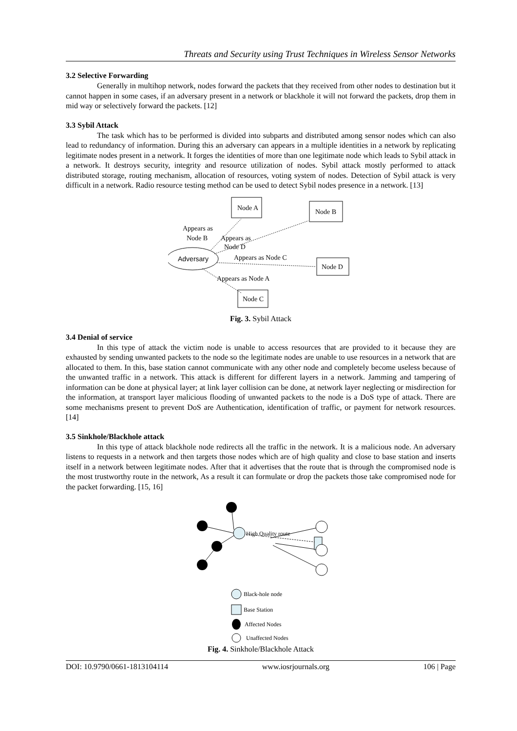Threats and Security using Trust Techniques in Wireless Sensor Networks
3.2 Selective Forwarding
Generally in multihop network, nodes forward the packets that they received from other nodes to destination but it cannot happen in some cases, if an adversary present in a network or blackhole it will not forward the packets, drop them in mid way or selectively forward the packets. [12]
3.3 Sybil Attack
The task which has to be performed is divided into subparts and distributed among sensor nodes which can also lead to redundancy of information. During this an adversary can appears in a multiple identities in a network by replicating legitimate nodes present in a network. It forges the identities of more than one legitimate node which leads to Sybil attack in a network. It destroys security, integrity and resource utilization of nodes. Sybil attack mostly performed to attack distributed storage, routing mechanism, allocation of resources, voting system of nodes. Detection of Sybil attack is very difficult in a network. Radio resource testing method can be used to detect Sybil nodes presence in a network. [13]
Node A
Node B
Node D
Node C
Adversary
Appears as
Node B
Appears as
Node D
Appears as Node C
Appears as Node A
Fig. 3. Sybil Attack
3.4 Denial of service
In this type of attack the victim node is unable to access resources that are provided to it because they are exhausted by sending unwanted packets to the node so the legitimate nodes are unable to use resources in a network that are allocated to them. In this, base station cannot communicate with any other node and completely become useless because of the unwanted traffic in a network. This attack is different for different layers in a network. Jamming and tampering of information can be done at physical layer; at link layer collision can be done, at network layer neglecting or misdirection for the information, at transport layer malicious flooding of unwanted packets to the node is a DoS type of attack. There are some mechanisms present to prevent DoS are Authentication, identification of traffic, or payment for network resources. [14]
3.5 Sinkhole/Blackhole attack
In this type of attack blackhole node redirects all the traffic in the network. It is a malicious node. An adversary listens to requests in a network and then targets those nodes which are of high quality and close to base station and inserts itself in a network between legitimate nodes. After that it advertises that the route that is through the compromised node is the most trustworthy route in the network, As a result it can formulate or drop the packets those take compromised node for the packet forwarding. [15, 16]
High Quality route
Black-hole node
Base Station
Affected Nodes
Unaffected Nodes
Fig. 4. Sinkhole/Blackhole Attack
DOI: 10.9790/0661-1813104114 www.iosrjournals.org 106 | Page